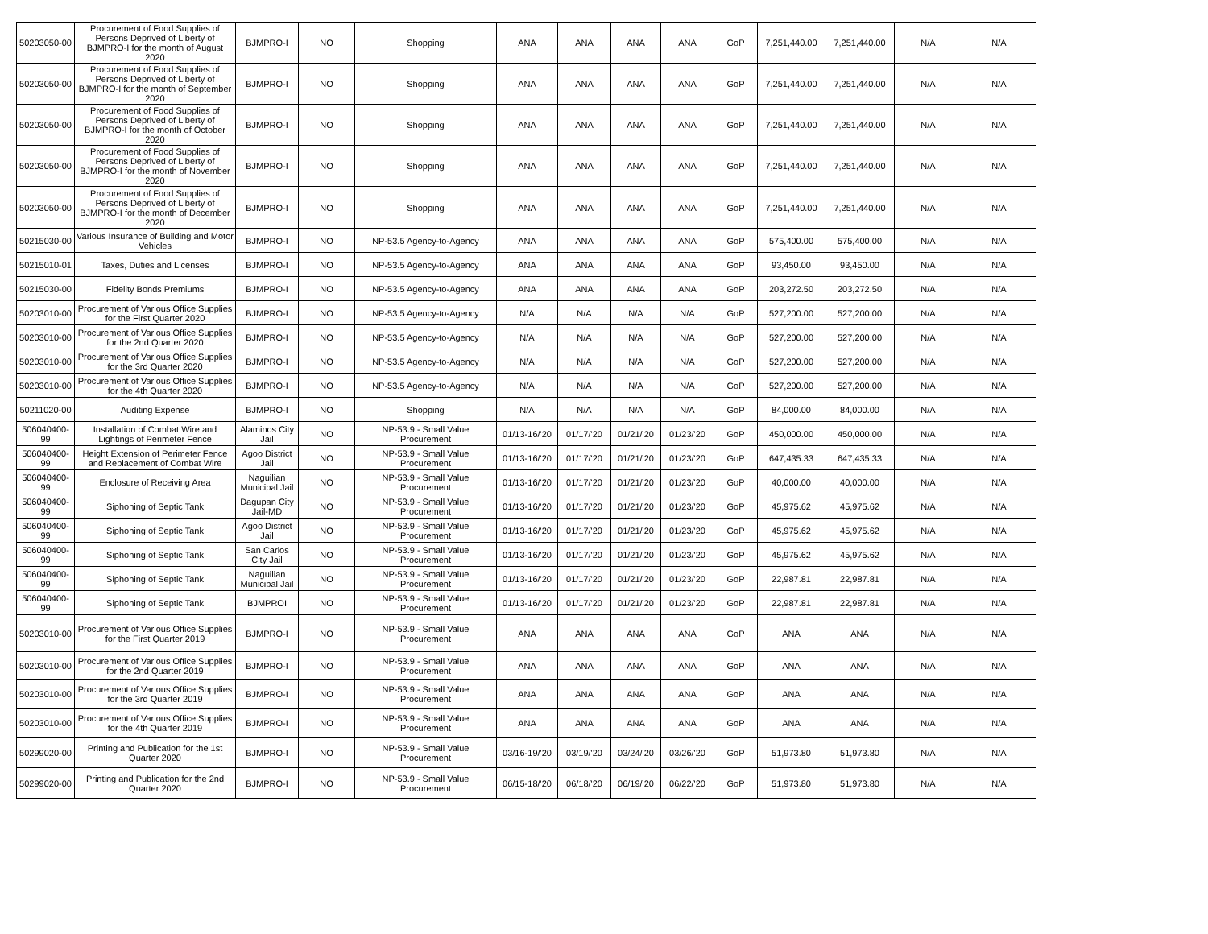| 50203050-00 | Procurement of Food Supplies of Persons Deprived of Liberty of BJMPRO-I for the month of August 2020 | BJMPRO-I | NO | Shopping | ANA | ANA | ANA | ANA | GoP | 7,251,440.00 | 7,251,440.00 | N/A | N/A |
| 50203050-00 | Procurement of Food Supplies of Persons Deprived of Liberty of BJMPRO-I for the month of September 2020 | BJMPRO-I | NO | Shopping | ANA | ANA | ANA | ANA | GoP | 7,251,440.00 | 7,251,440.00 | N/A | N/A |
| 50203050-00 | Procurement of Food Supplies of Persons Deprived of Liberty of BJMPRO-I for the month of October 2020 | BJMPRO-I | NO | Shopping | ANA | ANA | ANA | ANA | GoP | 7,251,440.00 | 7,251,440.00 | N/A | N/A |
| 50203050-00 | Procurement of Food Supplies of Persons Deprived of Liberty of BJMPRO-I for the month of November 2020 | BJMPRO-I | NO | Shopping | ANA | ANA | ANA | ANA | GoP | 7,251,440.00 | 7,251,440.00 | N/A | N/A |
| 50203050-00 | Procurement of Food Supplies of Persons Deprived of Liberty of BJMPRO-I for the month of December 2020 | BJMPRO-I | NO | Shopping | ANA | ANA | ANA | ANA | GoP | 7,251,440.00 | 7,251,440.00 | N/A | N/A |
| 50215030-00 | Various Insurance of Building and Motor Vehicles | BJMPRO-I | NO | NP-53.5 Agency-to-Agency | ANA | ANA | ANA | ANA | GoP | 575,400.00 | 575,400.00 | N/A | N/A |
| 50215010-01 | Taxes, Duties and Licenses | BJMPRO-I | NO | NP-53.5 Agency-to-Agency | ANA | ANA | ANA | ANA | GoP | 93,450.00 | 93,450.00 | N/A | N/A |
| 50215030-00 | Fidelity Bonds Premiums | BJMPRO-I | NO | NP-53.5 Agency-to-Agency | ANA | ANA | ANA | ANA | GoP | 203,272.50 | 203,272.50 | N/A | N/A |
| 50203010-00 | Procurement of Various Office Supplies for the First Quarter 2020 | BJMPRO-I | NO | NP-53.5 Agency-to-Agency | N/A | N/A | N/A | N/A | GoP | 527,200.00 | 527,200.00 | N/A | N/A |
| 50203010-00 | Procurement of Various Office Supplies for the 2nd Quarter 2020 | BJMPRO-I | NO | NP-53.5 Agency-to-Agency | N/A | N/A | N/A | N/A | GoP | 527,200.00 | 527,200.00 | N/A | N/A |
| 50203010-00 | Procurement of Various Office Supplies for the 3rd Quarter 2020 | BJMPRO-I | NO | NP-53.5 Agency-to-Agency | N/A | N/A | N/A | N/A | GoP | 527,200.00 | 527,200.00 | N/A | N/A |
| 50203010-00 | Procurement of Various Office Supplies for the 4th Quarter 2020 | BJMPRO-I | NO | NP-53.5 Agency-to-Agency | N/A | N/A | N/A | N/A | GoP | 527,200.00 | 527,200.00 | N/A | N/A |
| 50211020-00 | Auditing Expense | BJMPRO-I | NO | Shopping | N/A | N/A | N/A | N/A | GoP | 84,000.00 | 84,000.00 | N/A | N/A |
| 506040400-99 | Installation of Combat Wire and Lightings of Perimeter Fence | Alaminos City Jail | NO | NP-53.9 - Small Value Procurement | 01/13-16/'20 | 01/17/'20 | 01/21/'20 | 01/23/'20 | GoP | 450,000.00 | 450,000.00 | N/A | N/A |
| 506040400-99 | Height Extension of Perimeter Fence and Replacement of Combat Wire | Agoo District Jail | NO | NP-53.9 - Small Value Procurement | 01/13-16/'20 | 01/17/'20 | 01/21/'20 | 01/23/'20 | GoP | 647,435.33 | 647,435.33 | N/A | N/A |
| 506040400-99 | Enclosure of Receiving Area | Naguilian Municipal Jail | NO | NP-53.9 - Small Value Procurement | 01/13-16/'20 | 01/17/'20 | 01/21/'20 | 01/23/'20 | GoP | 40,000.00 | 40,000.00 | N/A | N/A |
| 506040400-99 | Siphoning of Septic Tank | Dagupan City Jail-MD | NO | NP-53.9 - Small Value Procurement | 01/13-16/'20 | 01/17/'20 | 01/21/'20 | 01/23/'20 | GoP | 45,975.62 | 45,975.62 | N/A | N/A |
| 506040400-99 | Siphoning of Septic Tank | Agoo District Jail | NO | NP-53.9 - Small Value Procurement | 01/13-16/'20 | 01/17/'20 | 01/21/'20 | 01/23/'20 | GoP | 45,975.62 | 45,975.62 | N/A | N/A |
| 506040400-99 | Siphoning of Septic Tank | San Carlos City Jail | NO | NP-53.9 - Small Value Procurement | 01/13-16/'20 | 01/17/'20 | 01/21/'20 | 01/23/'20 | GoP | 45,975.62 | 45,975.62 | N/A | N/A |
| 506040400-99 | Siphoning of Septic Tank | Naguilian Municipal Jail | NO | NP-53.9 - Small Value Procurement | 01/13-16/'20 | 01/17/'20 | 01/21/'20 | 01/23/'20 | GoP | 22,987.81 | 22,987.81 | N/A | N/A |
| 506040400-99 | Siphoning of Septic Tank | BJMPROI | NO | NP-53.9 - Small Value Procurement | 01/13-16/'20 | 01/17/'20 | 01/21/'20 | 01/23/'20 | GoP | 22,987.81 | 22,987.81 | N/A | N/A |
| 50203010-00 | Procurement of Various Office Supplies for the First Quarter 2019 | BJMPRO-I | NO | NP-53.9 - Small Value Procurement | ANA | ANA | ANA | ANA | GoP | ANA | ANA | N/A | N/A |
| 50203010-00 | Procurement of Various Office Supplies for the 2nd Quarter 2019 | BJMPRO-I | NO | NP-53.9 - Small Value Procurement | ANA | ANA | ANA | ANA | GoP | ANA | ANA | N/A | N/A |
| 50203010-00 | Procurement of Various Office Supplies for the 3rd Quarter 2019 | BJMPRO-I | NO | NP-53.9 - Small Value Procurement | ANA | ANA | ANA | ANA | GoP | ANA | ANA | N/A | N/A |
| 50203010-00 | Procurement of Various Office Supplies for the 4th Quarter 2019 | BJMPRO-I | NO | NP-53.9 - Small Value Procurement | ANA | ANA | ANA | ANA | GoP | ANA | ANA | N/A | N/A |
| 50299020-00 | Printing and Publication for the 1st Quarter 2020 | BJMPRO-I | NO | NP-53.9 - Small Value Procurement | 03/16-19/'20 | 03/19/'20 | 03/24/'20 | 03/26/'20 | GoP | 51,973.80 | 51,973.80 | N/A | N/A |
| 50299020-00 | Printing and Publication for the 2nd Quarter 2020 | BJMPRO-I | NO | NP-53.9 - Small Value Procurement | 06/15-18/'20 | 06/18/'20 | 06/19/'20 | 06/22/'20 | GoP | 51,973.80 | 51,973.80 | N/A | N/A |